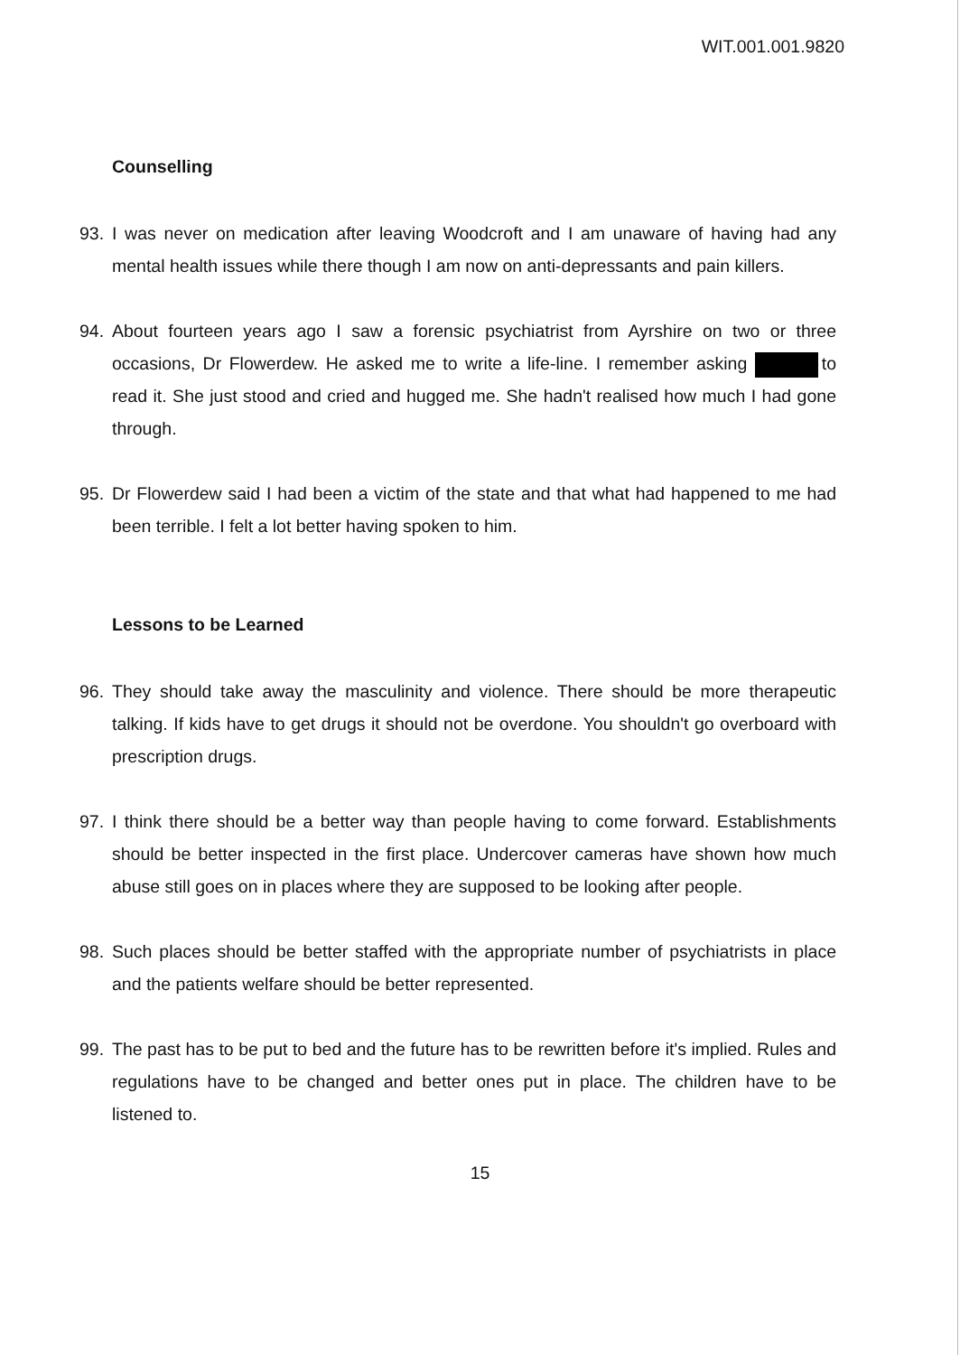WIT.001.001.9820
Counselling
93. I was never on medication after leaving Woodcroft and I am unaware of having had any mental health issues while there though I am now on anti-depressants and pain killers.
94. About fourteen years ago I saw a forensic psychiatrist from Ayrshire on two or three occasions, Dr Flowerdew. He asked me to write a life-line. I remember asking to read it. She just stood and cried and hugged me. She hadn't realised how much I had gone through.
95. Dr Flowerdew said I had been a victim of the state and that what had happened to me had been terrible. I felt a lot better having spoken to him.
Lessons to be Learned
96. They should take away the masculinity and violence. There should be more therapeutic talking. If kids have to get drugs it should not be overdone. You shouldn't go overboard with prescription drugs.
97. I think there should be a better way than people having to come forward. Establishments should be better inspected in the first place. Undercover cameras have shown how much abuse still goes on in places where they are supposed to be looking after people.
98. Such places should be better staffed with the appropriate number of psychiatrists in place and the patients welfare should be better represented.
99. The past has to be put to bed and the future has to be rewritten before it's implied. Rules and regulations have to be changed and better ones put in place. The children have to be listened to.
15